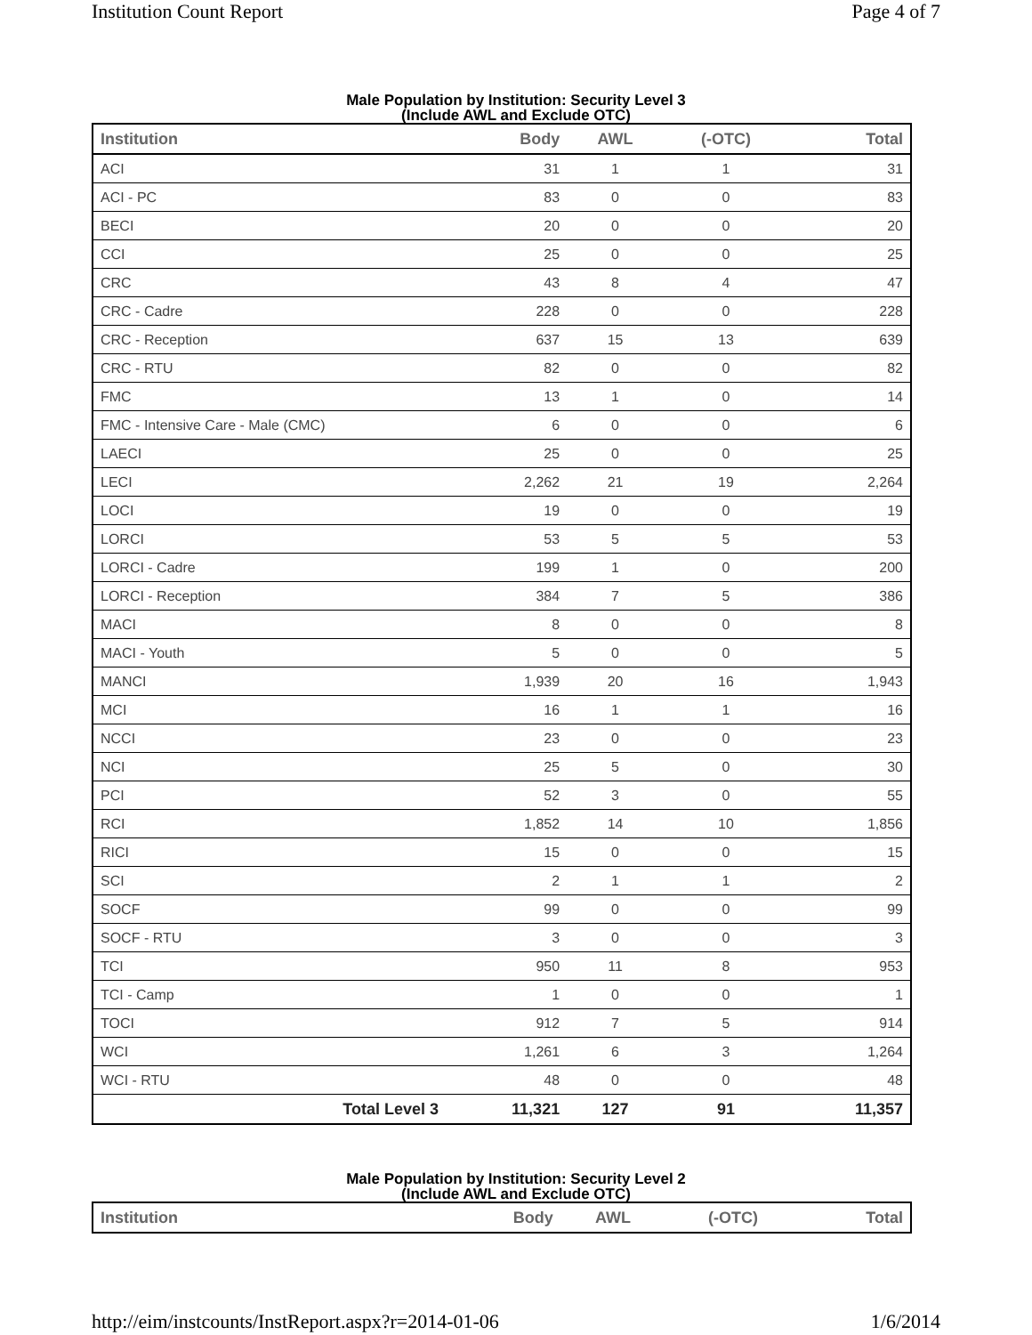Institution Count Report Page 4 of 7
Male Population by Institution: Security Level 3
(Include AWL and Exclude OTC)
| Institution | Body | AWL | (-OTC) | Total |
| --- | --- | --- | --- | --- |
| ACI | 31 | 1 | 1 | 31 |
| ACI - PC | 83 | 0 | 0 | 83 |
| BECI | 20 | 0 | 0 | 20 |
| CCI | 25 | 0 | 0 | 25 |
| CRC | 43 | 8 | 4 | 47 |
| CRC - Cadre | 228 | 0 | 0 | 228 |
| CRC - Reception | 637 | 15 | 13 | 639 |
| CRC - RTU | 82 | 0 | 0 | 82 |
| FMC | 13 | 1 | 0 | 14 |
| FMC - Intensive Care - Male (CMC) | 6 | 0 | 0 | 6 |
| LAECI | 25 | 0 | 0 | 25 |
| LECI | 2,262 | 21 | 19 | 2,264 |
| LOCI | 19 | 0 | 0 | 19 |
| LORCI | 53 | 5 | 5 | 53 |
| LORCI - Cadre | 199 | 1 | 0 | 200 |
| LORCI - Reception | 384 | 7 | 5 | 386 |
| MACI | 8 | 0 | 0 | 8 |
| MACI - Youth | 5 | 0 | 0 | 5 |
| MANCI | 1,939 | 20 | 16 | 1,943 |
| MCI | 16 | 1 | 1 | 16 |
| NCCI | 23 | 0 | 0 | 23 |
| NCI | 25 | 5 | 0 | 30 |
| PCI | 52 | 3 | 0 | 55 |
| RCI | 1,852 | 14 | 10 | 1,856 |
| RICI | 15 | 0 | 0 | 15 |
| SCI | 2 | 1 | 1 | 2 |
| SOCF | 99 | 0 | 0 | 99 |
| SOCF - RTU | 3 | 0 | 0 | 3 |
| TCI | 950 | 11 | 8 | 953 |
| TCI - Camp | 1 | 0 | 0 | 1 |
| TOCI | 912 | 7 | 5 | 914 |
| WCI | 1,261 | 6 | 3 | 1,264 |
| WCI - RTU | 48 | 0 | 0 | 48 |
| Total Level 3 | 11,321 | 127 | 91 | 11,357 |
Male Population by Institution: Security Level 2
(Include AWL and Exclude OTC)
| Institution | Body | AWL | (-OTC) | Total |
| --- | --- | --- | --- | --- |
http://eim/instcounts/InstReport.aspx?r=2014-01-06 1/6/2014